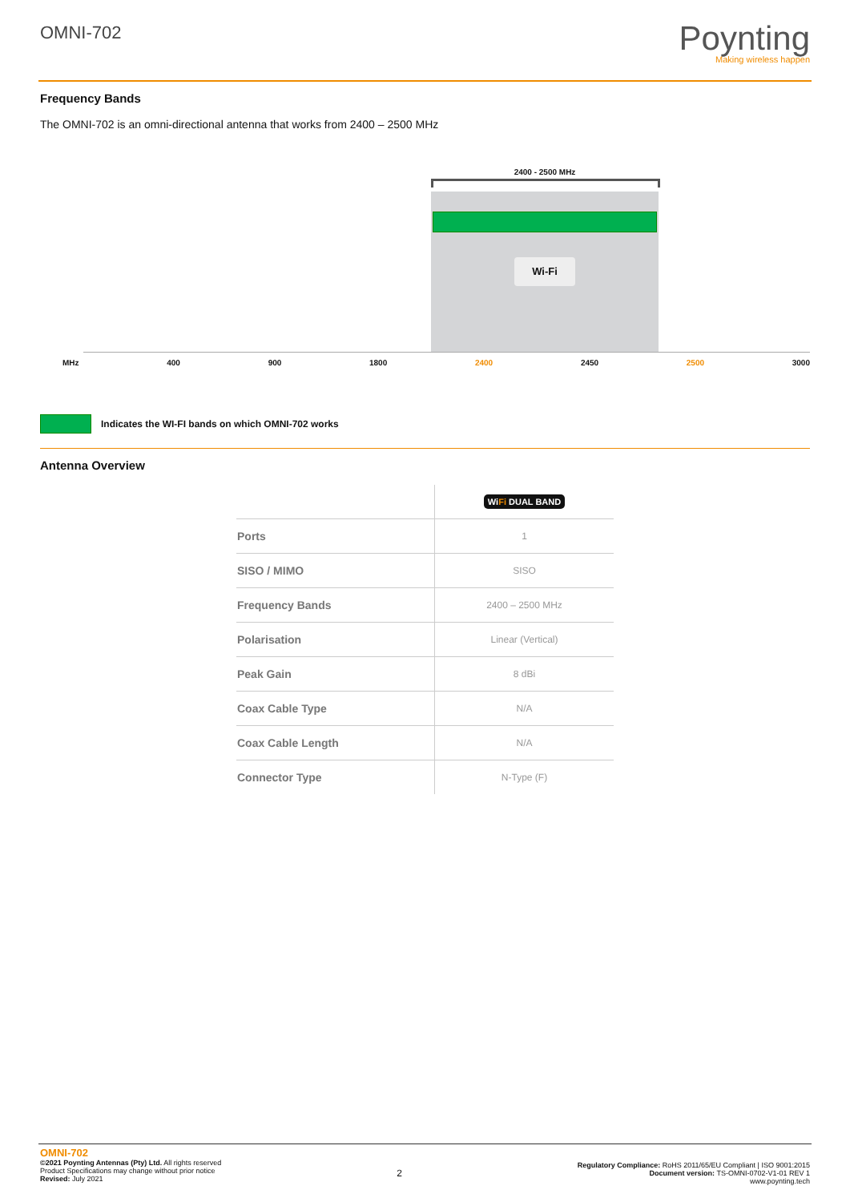OMNI-702
Poynting
Making wireless happen
Frequency Bands
The OMNI-702 is an omni-directional antenna that works from 2400 – 2500 MHz
2400 - 2500 MHz
Wi-Fi
MHz 400 900 1800 2400 2450 2500 3000
Indicates the WI-FI bands on which OMNI-702 works
Antenna Overview
| | Wi Fi DUAL BAND |
| --- | --- |
| Ports | 1 |
| SISO / MIMO | SISO |
| Frequency Bands | 2400 – 2500 MHz |
| Polarisation | Linear (Vertical) |
| Peak Gain | 8 dBi |
| Coax Cable Type | N/A |
| Coax Cable Length | N/A |
| Connector Type | N-Type (F) |
OMNI-702
©2021 Poynting Antennas (Pty) Ltd. All rights reserved
Product Specifications may change without prior notice
Revised: July 2021
2
Regulatory Compliance: RoHS 2011/65/EU Compliant | ISO 9001:2015
Document version: TS-OMNI-0702-V1-01 REV 1
www.poynting.tech